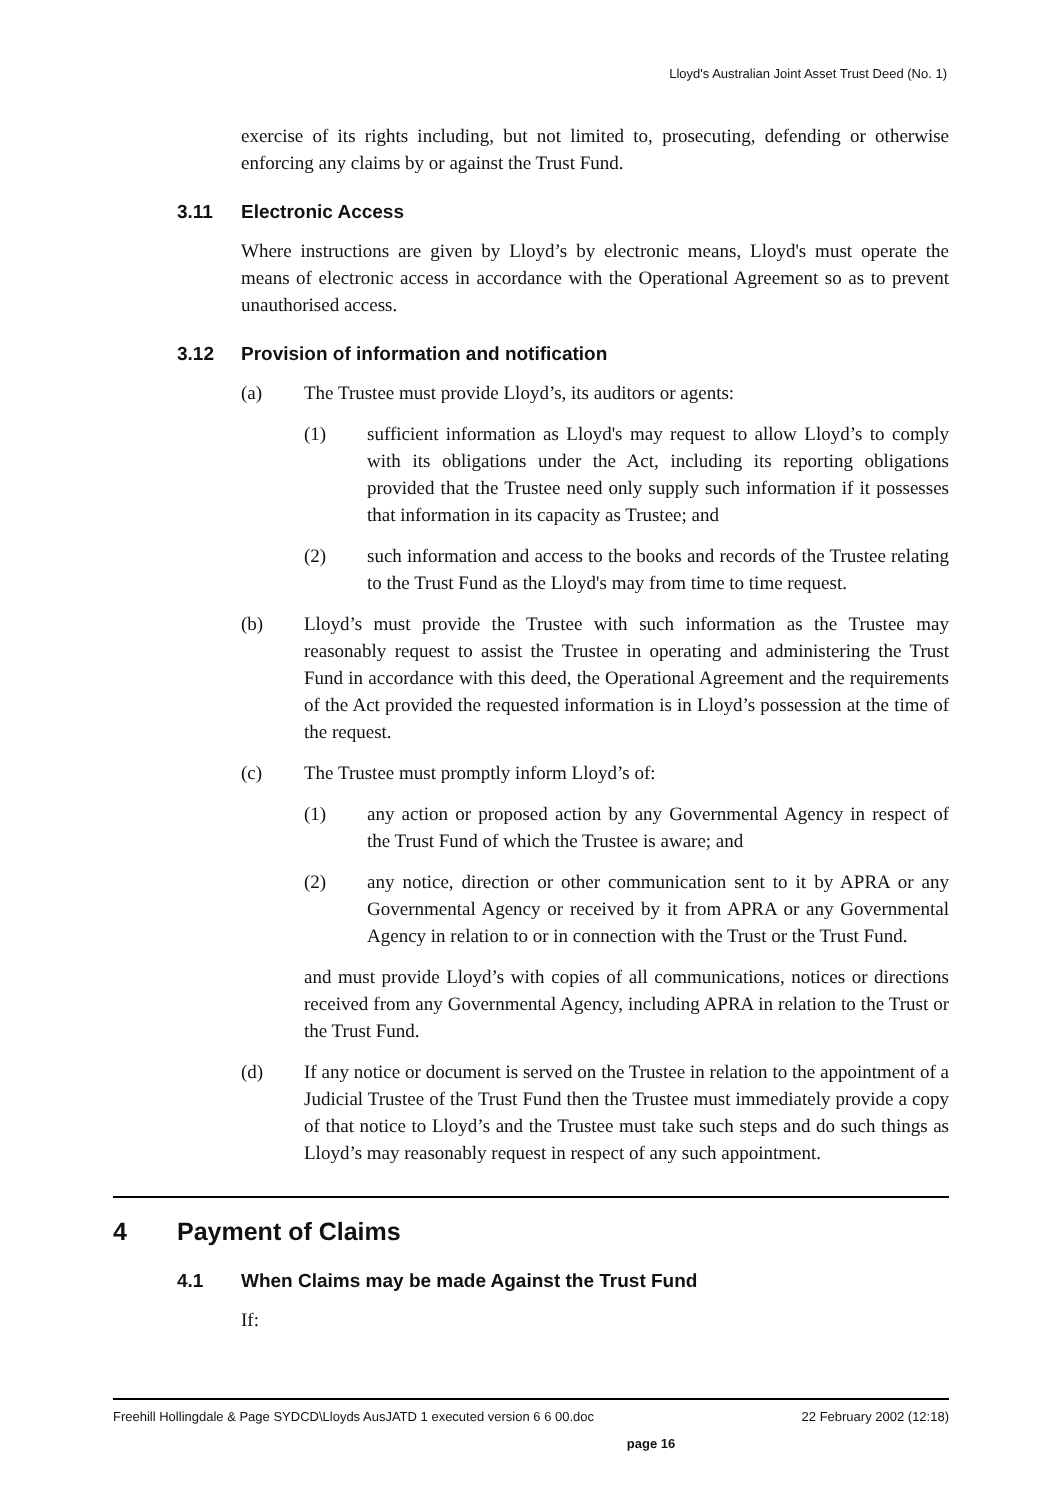Lloyd's Australian Joint Asset Trust Deed (No. 1)
exercise of its rights including, but not limited to, prosecuting, defending or otherwise enforcing any claims by or against the Trust Fund.
3.11 Electronic Access
Where instructions are given by Lloyd’s by electronic means, Lloyd's must operate the means of electronic access in accordance with the Operational Agreement so as to prevent unauthorised access.
3.12 Provision of information and notification
(a) The Trustee must provide Lloyd’s, its auditors or agents:
(1) sufficient information as Lloyd's may request to allow Lloyd’s to comply with its obligations under the Act, including its reporting obligations provided that the Trustee need only supply such information if it possesses that information in its capacity as Trustee; and
(2) such information and access to the books and records of the Trustee relating to the Trust Fund as the Lloyd's may from time to time request.
(b) Lloyd’s must provide the Trustee with such information as the Trustee may reasonably request to assist the Trustee in operating and administering the Trust Fund in accordance with this deed, the Operational Agreement and the requirements of the Act provided the requested information is in Lloyd’s possession at the time of the request.
(c) The Trustee must promptly inform Lloyd’s of:
(1) any action or proposed action by any Governmental Agency in respect of the Trust Fund of which the Trustee is aware; and
(2) any notice, direction or other communication sent to it by APRA or any Governmental Agency or received by it from APRA or any Governmental Agency in relation to or in connection with the Trust or the Trust Fund.
and must provide Lloyd’s with copies of all communications, notices or directions received from any Governmental Agency, including APRA in relation to the Trust or the Trust Fund.
(d) If any notice or document is served on the Trustee in relation to the appointment of a Judicial Trustee of the Trust Fund then the Trustee must immediately provide a copy of that notice to Lloyd’s and the Trustee must take such steps and do such things as Lloyd’s may reasonably request in respect of any such appointment.
4 Payment of Claims
4.1 When Claims may be made Against the Trust Fund
If:
Freehill Hollingdale & Page SYDCD\Lloyds AusJATD 1 executed version 6 6 00.doc 22 February 2002 (12:18)
page 16